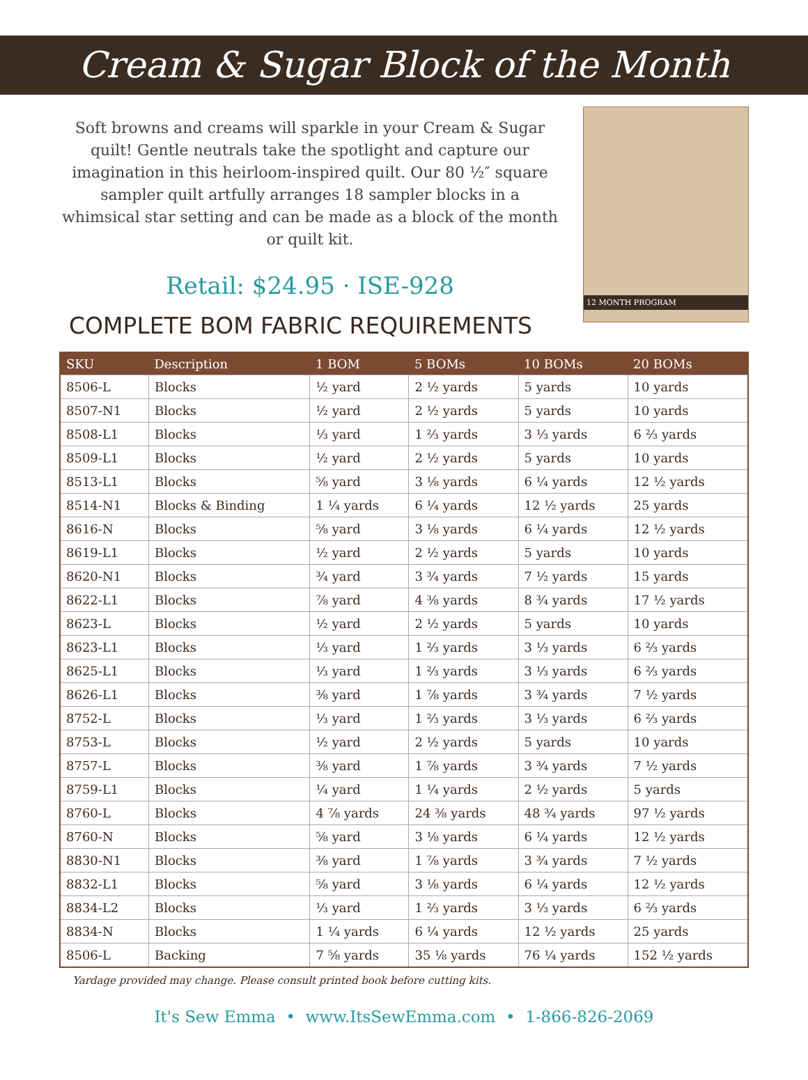Cream & Sugar Block of the Month
Soft browns and creams will sparkle in your Cream & Sugar quilt! Gentle neutrals take the spotlight and capture our imagination in this heirloom-inspired quilt. Our 80 ½″ square sampler quilt artfully arranges 18 sampler blocks in a whimsical star setting and can be made as a block of the month or quilt kit.
Retail: $24.95 · ISE-928
COMPLETE BOM FABRIC REQUIREMENTS
12 MONTH PROGRAM
| SKU | Description | 1 BOM | 5 BOMs | 10 BOMs | 20 BOMs |
| --- | --- | --- | --- | --- | --- |
| 8506-L | Blocks | ½ yard | 2 ½ yards | 5 yards | 10 yards |
| 8507-N1 | Blocks | ½ yard | 2 ½ yards | 5 yards | 10 yards |
| 8508-L1 | Blocks | ⅓ yard | 1 ⅔ yards | 3 ⅓ yards | 6 ⅔ yards |
| 8509-L1 | Blocks | ½ yard | 2 ½ yards | 5 yards | 10 yards |
| 8513-L1 | Blocks | ⅝ yard | 3 ⅛ yards | 6 ¼ yards | 12 ½ yards |
| 8514-N1 | Blocks & Binding | 1 ¼ yards | 6 ¼ yards | 12 ½ yards | 25 yards |
| 8616-N | Blocks | ⅝ yard | 3 ⅛ yards | 6 ¼ yards | 12 ½ yards |
| 8619-L1 | Blocks | ½ yard | 2 ½ yards | 5 yards | 10 yards |
| 8620-N1 | Blocks | ¾ yard | 3 ¾ yards | 7 ½ yards | 15 yards |
| 8622-L1 | Blocks | ⅞ yard | 4 ⅜ yards | 8 ¾ yards | 17 ½ yards |
| 8623-L | Blocks | ½ yard | 2 ½ yards | 5 yards | 10 yards |
| 8623-L1 | Blocks | ⅓ yard | 1 ⅔ yards | 3 ⅓ yards | 6 ⅔ yards |
| 8625-L1 | Blocks | ⅓ yard | 1 ⅔ yards | 3 ⅓ yards | 6 ⅔ yards |
| 8626-L1 | Blocks | ⅜ yard | 1 ⅞ yards | 3 ¾ yards | 7 ½ yards |
| 8752-L | Blocks | ⅓ yard | 1 ⅔ yards | 3 ⅓ yards | 6 ⅔ yards |
| 8753-L | Blocks | ½ yard | 2 ½ yards | 5 yards | 10 yards |
| 8757-L | Blocks | ⅜ yard | 1 ⅞ yards | 3 ¾ yards | 7 ½ yards |
| 8759-L1 | Blocks | ¼ yard | 1 ¼ yards | 2 ½ yards | 5 yards |
| 8760-L | Blocks | 4 ⅞ yards | 24 ⅜ yards | 48 ¾ yards | 97 ½ yards |
| 8760-N | Blocks | ⅝ yard | 3 ⅛ yards | 6 ¼ yards | 12 ½ yards |
| 8830-N1 | Blocks | ⅜ yard | 1 ⅞ yards | 3 ¾ yards | 7 ½ yards |
| 8832-L1 | Blocks | ⅝ yard | 3 ⅛ yards | 6 ¼ yards | 12 ½ yards |
| 8834-L2 | Blocks | ⅓ yard | 1 ⅔ yards | 3 ⅓ yards | 6 ⅔ yards |
| 8834-N | Blocks | 1 ¼ yards | 6 ¼ yards | 12 ½ yards | 25 yards |
| 8506-L | Backing | 7 ⅝ yards | 35 ⅛ yards | 76 ¼ yards | 152 ½ yards |
Yardage provided may change. Please consult printed book before cutting kits.
It's Sew Emma • www.ItsSewEmma.com • 1-866-826-2069